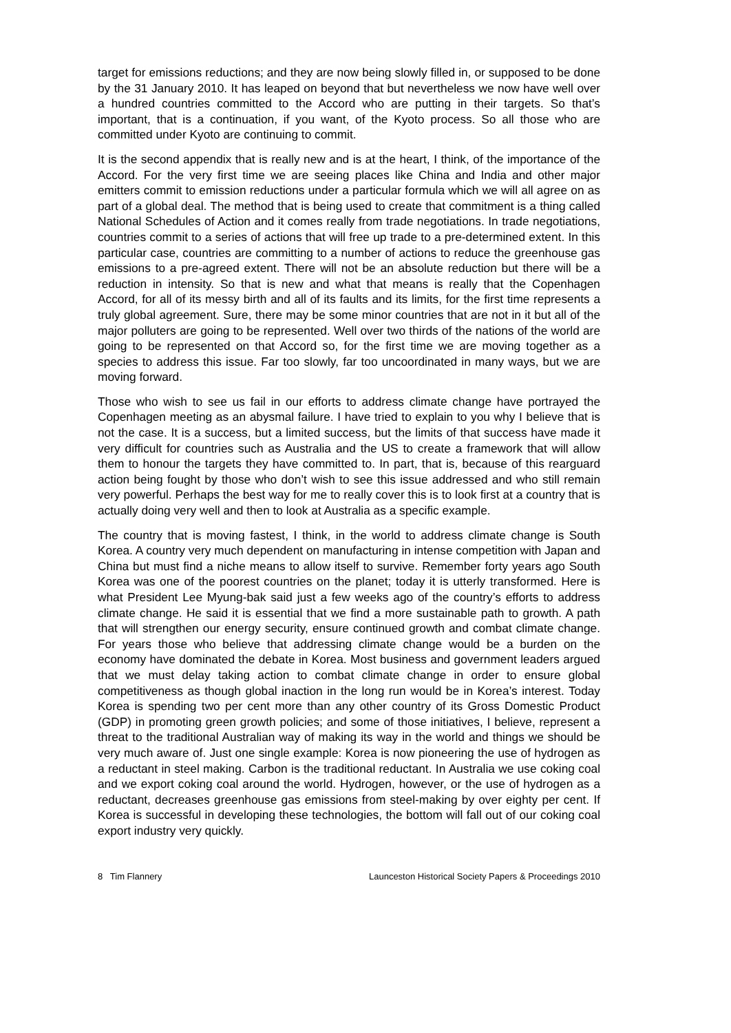target for emissions reductions; and they are now being slowly filled in, or supposed to be done by the 31 January 2010. It has leaped on beyond that but nevertheless we now have well over a hundred countries committed to the Accord who are putting in their targets. So that’s important, that is a continuation, if you want, of the Kyoto process. So all those who are committed under Kyoto are continuing to commit.
It is the second appendix that is really new and is at the heart, I think, of the importance of the Accord. For the very first time we are seeing places like China and India and other major emitters commit to emission reductions under a particular formula which we will all agree on as part of a global deal. The method that is being used to create that commitment is a thing called National Schedules of Action and it comes really from trade negotiations. In trade negotiations, countries commit to a series of actions that will free up trade to a pre-determined extent. In this particular case, countries are committing to a number of actions to reduce the greenhouse gas emissions to a pre-agreed extent. There will not be an absolute reduction but there will be a reduction in intensity. So that is new and what that means is really that the Copenhagen Accord, for all of its messy birth and all of its faults and its limits, for the first time represents a truly global agreement. Sure, there may be some minor countries that are not in it but all of the major polluters are going to be represented. Well over two thirds of the nations of the world are going to be represented on that Accord so, for the first time we are moving together as a species to address this issue. Far too slowly, far too uncoordinated in many ways, but we are moving forward.
Those who wish to see us fail in our efforts to address climate change have portrayed the Copenhagen meeting as an abysmal failure. I have tried to explain to you why I believe that is not the case. It is a success, but a limited success, but the limits of that success have made it very difficult for countries such as Australia and the US to create a framework that will allow them to honour the targets they have committed to. In part, that is, because of this rearguard action being fought by those who don’t wish to see this issue addressed and who still remain very powerful. Perhaps the best way for me to really cover this is to look first at a country that is actually doing very well and then to look at Australia as a specific example.
The country that is moving fastest, I think, in the world to address climate change is South Korea. A country very much dependent on manufacturing in intense competition with Japan and China but must find a niche means to allow itself to survive. Remember forty years ago South Korea was one of the poorest countries on the planet; today it is utterly transformed. Here is what President Lee Myung-bak said just a few weeks ago of the country’s efforts to address climate change. He said it is essential that we find a more sustainable path to growth. A path that will strengthen our energy security, ensure continued growth and combat climate change. For years those who believe that addressing climate change would be a burden on the economy have dominated the debate in Korea. Most business and government leaders argued that we must delay taking action to combat climate change in order to ensure global competitiveness as though global inaction in the long run would be in Korea’s interest. Today Korea is spending two per cent more than any other country of its Gross Domestic Product (GDP) in promoting green growth policies; and some of those initiatives, I believe, represent a threat to the traditional Australian way of making its way in the world and things we should be very much aware of. Just one single example: Korea is now pioneering the use of hydrogen as a reductant in steel making. Carbon is the traditional reductant. In Australia we use coking coal and we export coking coal around the world. Hydrogen, however, or the use of hydrogen as a reductant, decreases greenhouse gas emissions from steel-making by over eighty per cent. If Korea is successful in developing these technologies, the bottom will fall out of our coking coal export industry very quickly.
8 Tim Flannery Launceston Historical Society Papers & Proceedings 2010